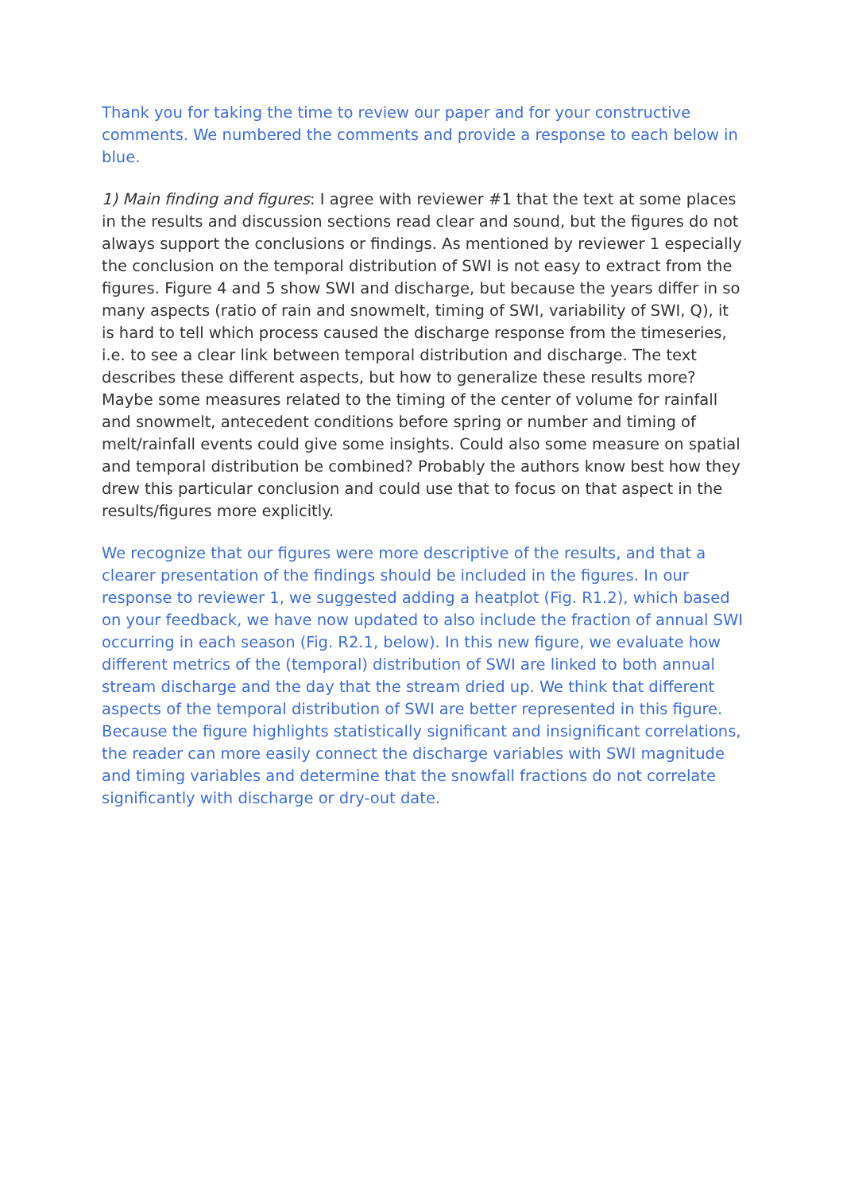Thank you for taking the time to review our paper and for your constructive comments. We numbered the comments and provide a response to each below in blue.
1) Main finding and figures: I agree with reviewer #1 that the text at some places in the results and discussion sections read clear and sound, but the figures do not always support the conclusions or findings. As mentioned by reviewer 1 especially the conclusion on the temporal distribution of SWI is not easy to extract from the figures. Figure 4 and 5 show SWI and discharge, but because the years differ in so many aspects (ratio of rain and snowmelt, timing of SWI, variability of SWI, Q), it is hard to tell which process caused the discharge response from the timeseries, i.e. to see a clear link between temporal distribution and discharge. The text describes these different aspects, but how to generalize these results more? Maybe some measures related to the timing of the center of volume for rainfall and snowmelt, antecedent conditions before spring or number and timing of melt/rainfall events could give some insights. Could also some measure on spatial and temporal distribution be combined? Probably the authors know best how they drew this particular conclusion and could use that to focus on that aspect in the results/figures more explicitly.
We recognize that our figures were more descriptive of the results, and that a clearer presentation of the findings should be included in the figures. In our response to reviewer 1, we suggested adding a heatplot (Fig. R1.2), which based on your feedback, we have now updated to also include the fraction of annual SWI occurring in each season (Fig. R2.1, below). In this new figure, we evaluate how different metrics of the (temporal) distribution of SWI are linked to both annual stream discharge and the day that the stream dried up. We think that different aspects of the temporal distribution of SWI are better represented in this figure. Because the figure highlights statistically significant and insignificant correlations, the reader can more easily connect the discharge variables with SWI magnitude and timing variables and determine that the snowfall fractions do not correlate significantly with discharge or dry-out date.